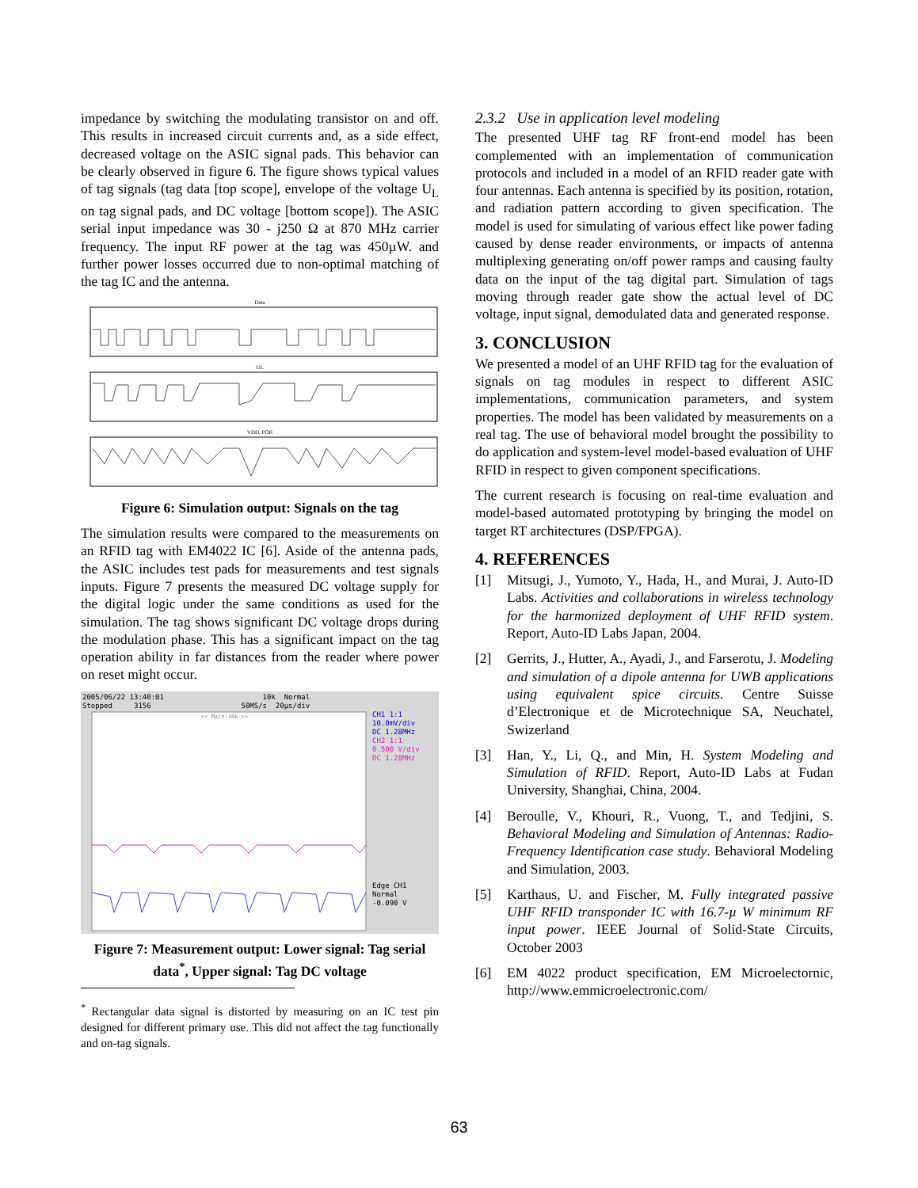impedance by switching the modulating transistor on and off. This results in increased circuit currents and, as a side effect, decreased voltage on the ASIC signal pads. This behavior can be clearly observed in figure 6. The figure shows typical values of tag signals (tag data [top scope], envelope of the voltage U<sub>L</sub> on tag signal pads, and DC voltage [bottom scope]). The ASIC serial input impedance was 30 - j250 Ω at 870 MHz carrier frequency. The input RF power at the tag was 450µW. and further power losses occurred due to non-optimal matching of the tag IC and the antenna.
Data
UL
VDD, POR
Figure 6: Simulation output: Signals on the tag
The simulation results were compared to the measurements on an RFID tag with EM4022 IC [6]. Aside of the antenna pads, the ASIC includes test pads for measurements and test signals inputs. Figure 7 presents the measured DC voltage supply for the digital logic under the same conditions as used for the simulation. The tag shows significant DC voltage drops during the modulation phase. This has a significant impact on the tag operation ability in far distances from the reader where power on reset might occur.
2005/06/22 13:40:01 10k Normal
Stopped 3156 50MS/s 20µs/div
<< Main:10k >>
CH1 1:1
10.0mV/div
DC 1.28MHz
CH2 1:1
0.500 V/div
DC 1.28MHz
Edge CH1
Normal
-0.090 V
Figure 7: Measurement output: Lower signal: Tag serial data<sup>*</sup>, Upper signal: Tag DC voltage
<sup>*</sup> Rectangular data signal is distorted by measuring on an IC test pin designed for different primary use. This did not affect the tag functionally and on-tag signals.
2.3.2 Use in application level modeling
The presented UHF tag RF front-end model has been complemented with an implementation of communication protocols and included in a model of an RFID reader gate with four antennas. Each antenna is specified by its position, rotation, and radiation pattern according to given specification. The model is used for simulating of various effect like power fading caused by dense reader environments, or impacts of antenna multiplexing generating on/off power ramps and causing faulty data on the input of the tag digital part. Simulation of tags moving through reader gate show the actual level of DC voltage, input signal, demodulated data and generated response.
3. CONCLUSION
We presented a model of an UHF RFID tag for the evaluation of signals on tag modules in respect to different ASIC implementations, communication parameters, and system properties. The model has been validated by measurements on a real tag. The use of behavioral model brought the possibility to do application and system-level model-based evaluation of UHF RFID in respect to given component specifications.
The current research is focusing on real-time evaluation and model-based automated prototyping by bringing the model on target RT architectures (DSP/FPGA).
4. REFERENCES
[1] Mitsugi, J., Yumoto, Y., Hada, H., and Murai, J. Auto-ID Labs. Activities and collaborations in wireless technology for the harmonized deployment of UHF RFID system. Report, Auto-ID Labs Japan, 2004.
[2] Gerrits, J., Hutter, A., Ayadi, J., and Farserotu, J. Modeling and simulation of a dipole antenna for UWB applications using equivalent spice circuits. Centre Suisse d’Electronique et de Microtechnique SA, Neuchatel, Swizerland
[3] Han, Y., Li, Q., and Min, H. System Modeling and Simulation of RFID. Report, Auto-ID Labs at Fudan University, Shanghai, China, 2004.
[4] Beroulle, V., Khouri, R., Vuong, T., and Tedjini, S. Behavioral Modeling and Simulation of Antennas: Radio-Frequency Identification case study. Behavioral Modeling and Simulation, 2003.
[5] Karthaus, U. and Fischer, M. Fully integrated passive UHF RFID transponder IC with 16.7-µ W minimum RF input power. IEEE Journal of Solid-State Circuits, October 2003
[6] EM 4022 product specification, EM Microelectornic, http://www.emmicroelectronic.com/
63